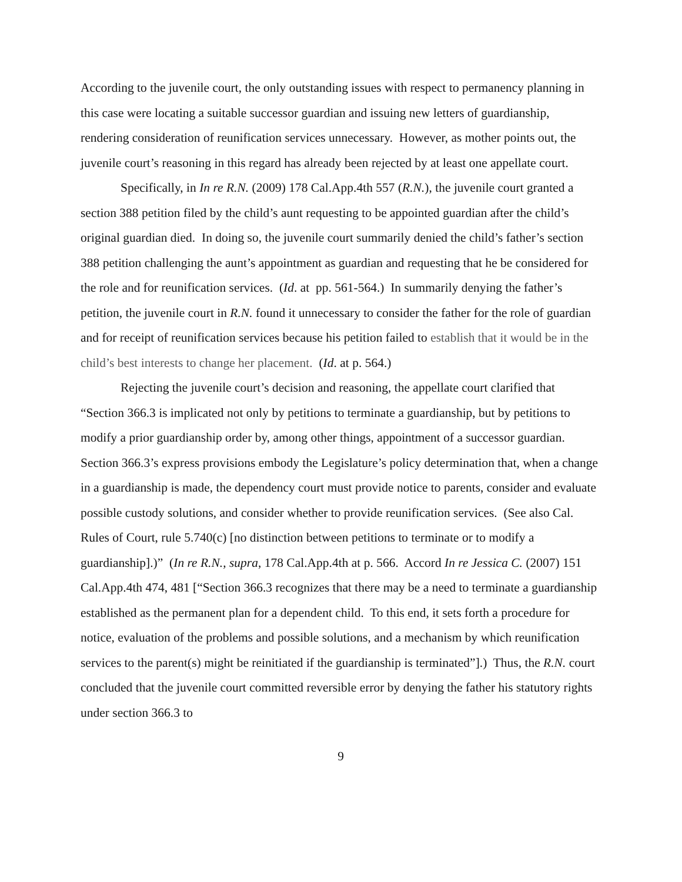According to the juvenile court, the only outstanding issues with respect to permanency planning in this case were locating a suitable successor guardian and issuing new letters of guardianship, rendering consideration of reunification services unnecessary. However, as mother points out, the juvenile court’s reasoning in this regard has already been rejected by at least one appellate court.
Specifically, in In re R.N. (2009) 178 Cal.App.4th 557 (R.N.), the juvenile court granted a section 388 petition filed by the child’s aunt requesting to be appointed guardian after the child’s original guardian died. In doing so, the juvenile court summarily denied the child’s father’s section 388 petition challenging the aunt’s appointment as guardian and requesting that he be considered for the role and for reunification services. (Id. at pp. 561-564.) In summarily denying the father’s petition, the juvenile court in R.N. found it unnecessary to consider the father for the role of guardian and for receipt of reunification services because his petition failed to establish that it would be in the child’s best interests to change her placement. (Id. at p. 564.)
Rejecting the juvenile court’s decision and reasoning, the appellate court clarified that “Section 366.3 is implicated not only by petitions to terminate a guardianship, but by petitions to modify a prior guardianship order by, among other things, appointment of a successor guardian. Section 366.3’s express provisions embody the Legislature’s policy determination that, when a change in a guardianship is made, the dependency court must provide notice to parents, consider and evaluate possible custody solutions, and consider whether to provide reunification services. (See also Cal. Rules of Court, rule 5.740(c) [no distinction between petitions to terminate or to modify a guardianship].)” (In re R.N., supra, 178 Cal.App.4th at p. 566. Accord In re Jessica C. (2007) 151 Cal.App.4th 474, 481 [“Section 366.3 recognizes that there may be a need to terminate a guardianship established as the permanent plan for a dependent child. To this end, it sets forth a procedure for notice, evaluation of the problems and possible solutions, and a mechanism by which reunification services to the parent(s) might be reinitiated if the guardianship is terminated”].) Thus, the R.N. court concluded that the juvenile court committed reversible error by denying the father his statutory rights under section 366.3 to
9